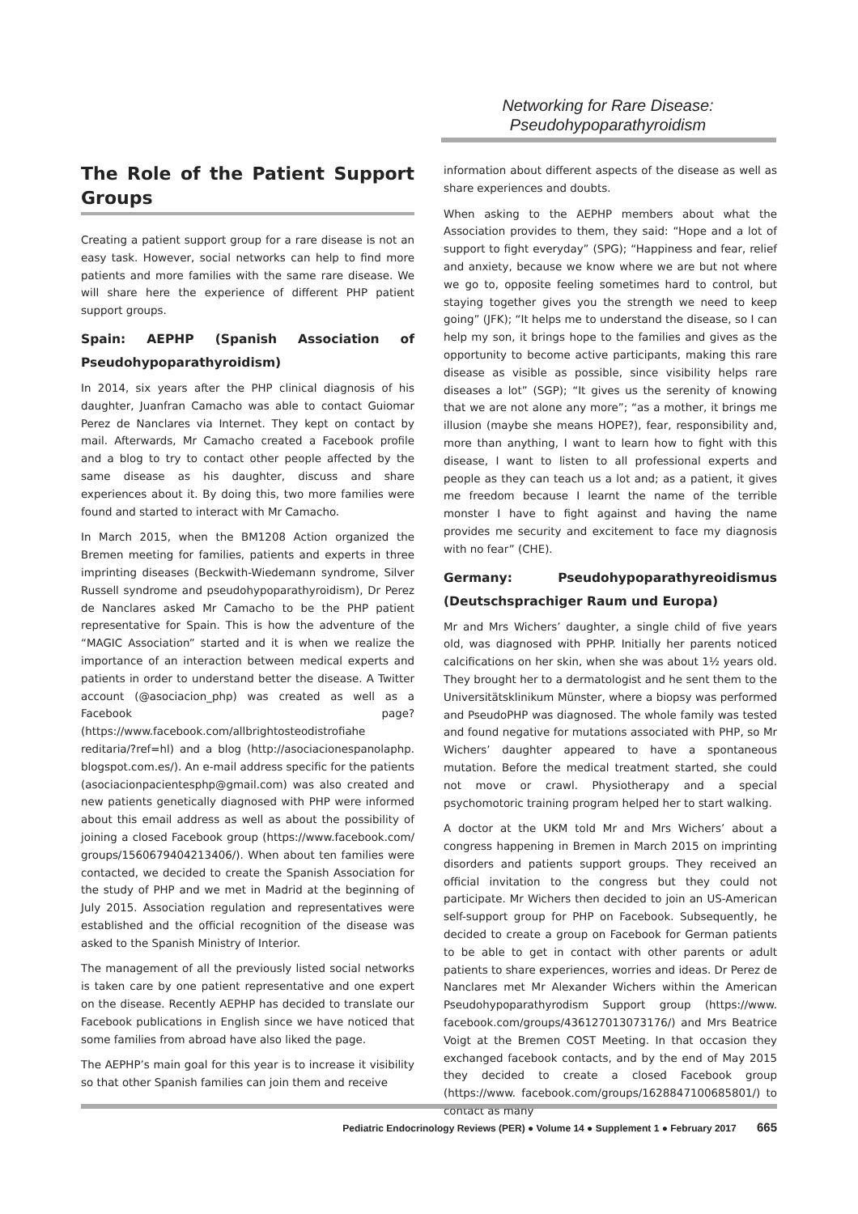Networking for Rare Disease:
Pseudohypoparathyroidism
The Role of the Patient Support Groups
Creating a patient support group for a rare disease is not an easy task. However, social networks can help to find more patients and more families with the same rare disease. We will share here the experience of different PHP patient support groups.
Spain: AEPHP (Spanish Association of Pseudohypoparathyroidism)
In 2014, six years after the PHP clinical diagnosis of his daughter, Juanfran Camacho was able to contact Guiomar Perez de Nanclares via Internet. They kept on contact by mail. Afterwards, Mr Camacho created a Facebook profile and a blog to try to contact other people affected by the same disease as his daughter, discuss and share experiences about it. By doing this, two more families were found and started to interact with Mr Camacho.
In March 2015, when the BM1208 Action organized the Bremen meeting for families, patients and experts in three imprinting diseases (Beckwith-Wiedemann syndrome, Silver Russell syndrome and pseudohypoparathyroidism), Dr Perez de Nanclares asked Mr Camacho to be the PHP patient representative for Spain. This is how the adventure of the “MAGIC Association” started and it is when we realize the importance of an interaction between medical experts and patients in order to understand better the disease. A Twitter account (@asociacion_php) was created as well as a Facebook page? (https://www.facebook.com/allbrightosteodistrofiahe reditaria/?ref=hl) and a blog (http://asociacionespanolaphp. blogspot.com.es/). An e-mail address specific for the patients (asociacionpacientesphp@gmail.com) was also created and new patients genetically diagnosed with PHP were informed about this email address as well as about the possibility of joining a closed Facebook group (https://www.facebook.com/ groups/1560679404213406/). When about ten families were contacted, we decided to create the Spanish Association for the study of PHP and we met in Madrid at the beginning of July 2015. Association regulation and representatives were established and the official recognition of the disease was asked to the Spanish Ministry of Interior.
The management of all the previously listed social networks is taken care by one patient representative and one expert on the disease. Recently AEPHP has decided to translate our Facebook publications in English since we have noticed that some families from abroad have also liked the page.
The AEPHP’s main goal for this year is to increase it visibility so that other Spanish families can join them and receive
information about different aspects of the disease as well as share experiences and doubts.
When asking to the AEPHP members about what the Association provides to them, they said: “Hope and a lot of support to fight everyday” (SPG); “Happiness and fear, relief and anxiety, because we know where we are but not where we go to, opposite feeling sometimes hard to control, but staying together gives you the strength we need to keep going” (JFK); “It helps me to understand the disease, so I can help my son, it brings hope to the families and gives as the opportunity to become active participants, making this rare disease as visible as possible, since visibility helps rare diseases a lot” (SGP); “It gives us the serenity of knowing that we are not alone any more”; “as a mother, it brings me illusion (maybe she means HOPE?), fear, responsibility and, more than anything, I want to learn how to fight with this disease, I want to listen to all professional experts and people as they can teach us a lot and; as a patient, it gives me freedom because I learnt the name of the terrible monster I have to fight against and having the name provides me security and excitement to face my diagnosis with no fear” (CHE).
Germany: Pseudohypoparathyreoidismus (Deutschsprachiger Raum und Europa)
Mr and Mrs Wichers’ daughter, a single child of five years old, was diagnosed with PPHP. Initially her parents noticed calcifications on her skin, when she was about 1½ years old. They brought her to a dermatologist and he sent them to the Universitätsklinikum Münster, where a biopsy was performed and PseudoPHP was diagnosed. The whole family was tested and found negative for mutations associated with PHP, so Mr Wichers’ daughter appeared to have a spontaneous mutation. Before the medical treatment started, she could not move or crawl. Physiotherapy and a special psychomotoric training program helped her to start walking.
A doctor at the UKM told Mr and Mrs Wichers’ about a congress happening in Bremen in March 2015 on imprinting disorders and patients support groups. They received an official invitation to the congress but they could not participate. Mr Wichers then decided to join an US-American self-support group for PHP on Facebook. Subsequently, he decided to create a group on Facebook for German patients to be able to get in contact with other parents or adult patients to share experiences, worries and ideas. Dr Perez de Nanclares met Mr Alexander Wichers within the American Pseudohypoparathyrodism Support group (https://www. facebook.com/groups/436127013073176/) and Mrs Beatrice Voigt at the Bremen COST Meeting. In that occasion they exchanged facebook contacts, and by the end of May 2015 they decided to create a closed Facebook group (https://www. facebook.com/groups/1628847100685801/) to contact as many
Pediatric Endocrinology Reviews (PER) ● Volume 14 ● Supplement 1 ● February 2017 665